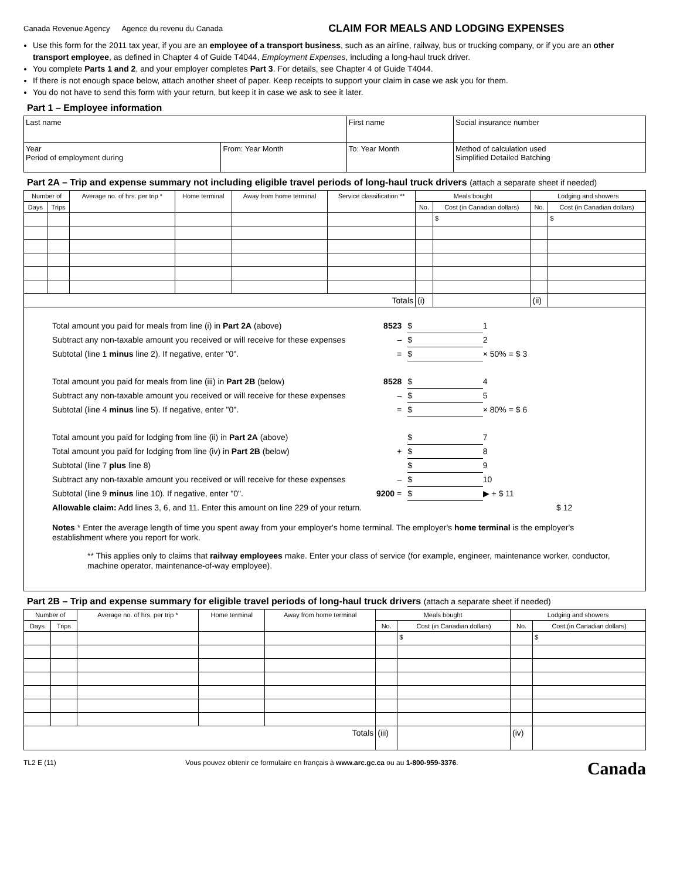Canada Revenue Agency Agence du revenu du Canada
CLAIM FOR MEALS AND LODGING EXPENSES
Use this form for the 2011 tax year, if you are an employee of a transport business, such as an airline, railway, bus or trucking company, or if you are an other transport employee, as defined in Chapter 4 of Guide T4044, Employment Expenses, including a long-haul truck driver.
You complete Parts 1 and 2, and your employer completes Part 3. For details, see Chapter 4 of Guide T4044.
If there is not enough space below, attach another sheet of paper. Keep receipts to support your claim in case we ask you for them.
You do not have to send this form with your return, but keep it in case we ask to see it later.
Part 1 – Employee information
| Last name | | First name | Social insurance number |
| Year Period of employment during | From: Year Month | To: Year Month | Method of calculation used Simplified Detailed Batching |
Part 2A – Trip and expense summary not including eligible travel periods of long-haul truck drivers (attach a separate sheet if needed)
| Number of | | Average no. of hrs. per trip * | Home terminal | Away from home terminal | Service classification ** | Meals bought | | Lodging and showers | |
| --- | --- | --- | --- | --- | --- | --- | --- | --- | --- |
| Days | Trips | | | | | No. | Cost (in Canadian dollars) | No. | Cost (in Canadian dollars) |
| | | | | | | | $ | | $ |
| Totals | | | | | | (i) | | (ii) | |
Total amount you paid for meals from line (i) in Part 2A (above) 8523 $ 1
Subtract any non-taxable amount you received or will receive for these expenses – $ 2
Subtotal (line 1 minus line 2). If negative, enter "0". = $ × 50% = $ 3
Total amount you paid for meals from line (iii) in Part 2B (below) 8528 $ 4
Subtract any non-taxable amount you received or will receive for these expenses – $ 5
Subtotal (line 4 minus line 5). If negative, enter "0". = $ × 80% = $ 6
Total amount you paid for lodging from line (ii) in Part 2A (above) $ 7
Total amount you paid for lodging from line (iv) in Part 2B (below) + $ 8
Subtotal (line 7 plus line 8) $ 9
Subtract any non-taxable amount you received or will receive for these expenses – $ 10
Subtotal (line 9 minus line 10). If negative, enter "0". 9200 = $ ▶ + $ 11
Allowable claim: Add lines 3, 6, and 11. Enter this amount on line 229 of your return. $ 12
Notes * Enter the average length of time you spent away from your employer's home terminal. The employer's home terminal is the employer's establishment where you report for work.
** This applies only to claims that railway employees make. Enter your class of service (for example, engineer, maintenance worker, conductor, machine operator, maintenance-of-way employee).
Part 2B – Trip and expense summary for eligible travel periods of long-haul truck drivers (attach a separate sheet if needed)
| Number of | | Average no. of hrs. per trip * | Home terminal | Away from home terminal | Meals bought | | Lodging and showers | |
| --- | --- | --- | --- | --- | --- | --- | --- | --- |
| Days | Trips | | | | No. | Cost (in Canadian dollars) | No. | Cost (in Canadian dollars) |
| | | | | | | $ | | $ |
| Totals | | | | | (iii) | | (iv) | |
TL2 E (11) Vous pouvez obtenir ce formulaire en français à www.arc.gc.ca ou au 1-800-959-3376. Canada